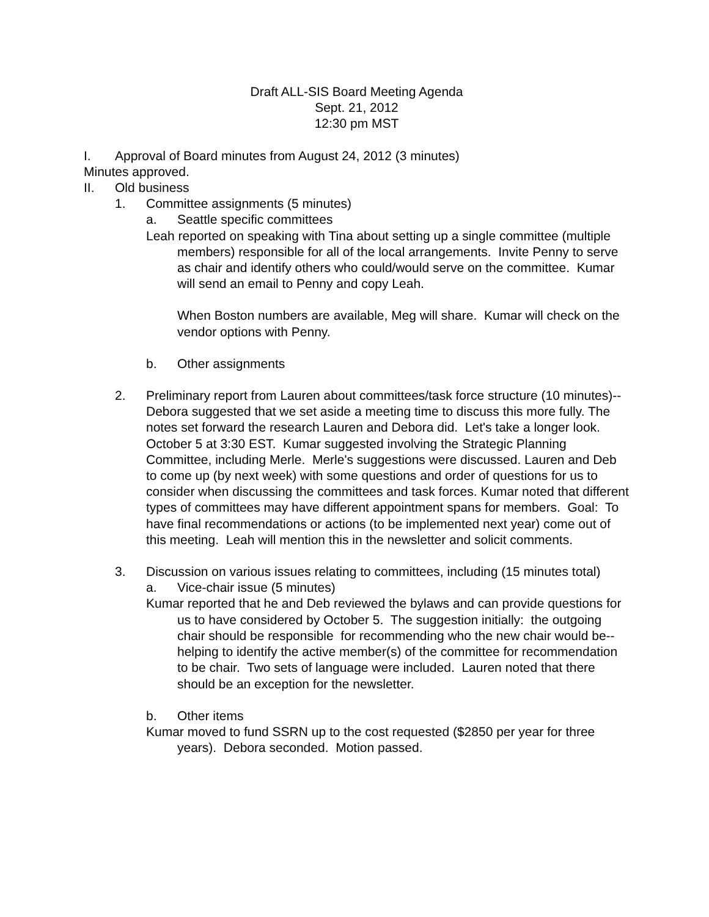Draft ALL-SIS Board Meeting Agenda
Sept. 21, 2012
12:30 pm MST
I. Approval of Board minutes from August 24, 2012 (3 minutes)
Minutes approved.
II. Old business
1. Committee assignments (5 minutes)
a. Seattle specific committees
Leah reported on speaking with Tina about setting up a single committee (multiple members) responsible for all of the local arrangements. Invite Penny to serve as chair and identify others who could/would serve on the committee. Kumar will send an email to Penny and copy Leah.
When Boston numbers are available, Meg will share. Kumar will check on the vendor options with Penny.
b. Other assignments
2. Preliminary report from Lauren about committees/task force structure (10 minutes)--
Debora suggested that we set aside a meeting time to discuss this more fully. The notes set forward the research Lauren and Debora did. Let's take a longer look. October 5 at 3:30 EST. Kumar suggested involving the Strategic Planning Committee, including Merle. Merle's suggestions were discussed. Lauren and Deb to come up (by next week) with some questions and order of questions for us to consider when discussing the committees and task forces. Kumar noted that different types of committees may have different appointment spans for members. Goal: To have final recommendations or actions (to be implemented next year) come out of this meeting. Leah will mention this in the newsletter and solicit comments.
3. Discussion on various issues relating to committees, including (15 minutes total)
a. Vice-chair issue (5 minutes)
Kumar reported that he and Deb reviewed the bylaws and can provide questions for us to have considered by October 5. The suggestion initially: the outgoing chair should be responsible for recommending who the new chair would be--helping to identify the active member(s) of the committee for recommendation to be chair. Two sets of language were included. Lauren noted that there should be an exception for the newsletter.
b. Other items
Kumar moved to fund SSRN up to the cost requested ($2850 per year for three years). Debora seconded. Motion passed.